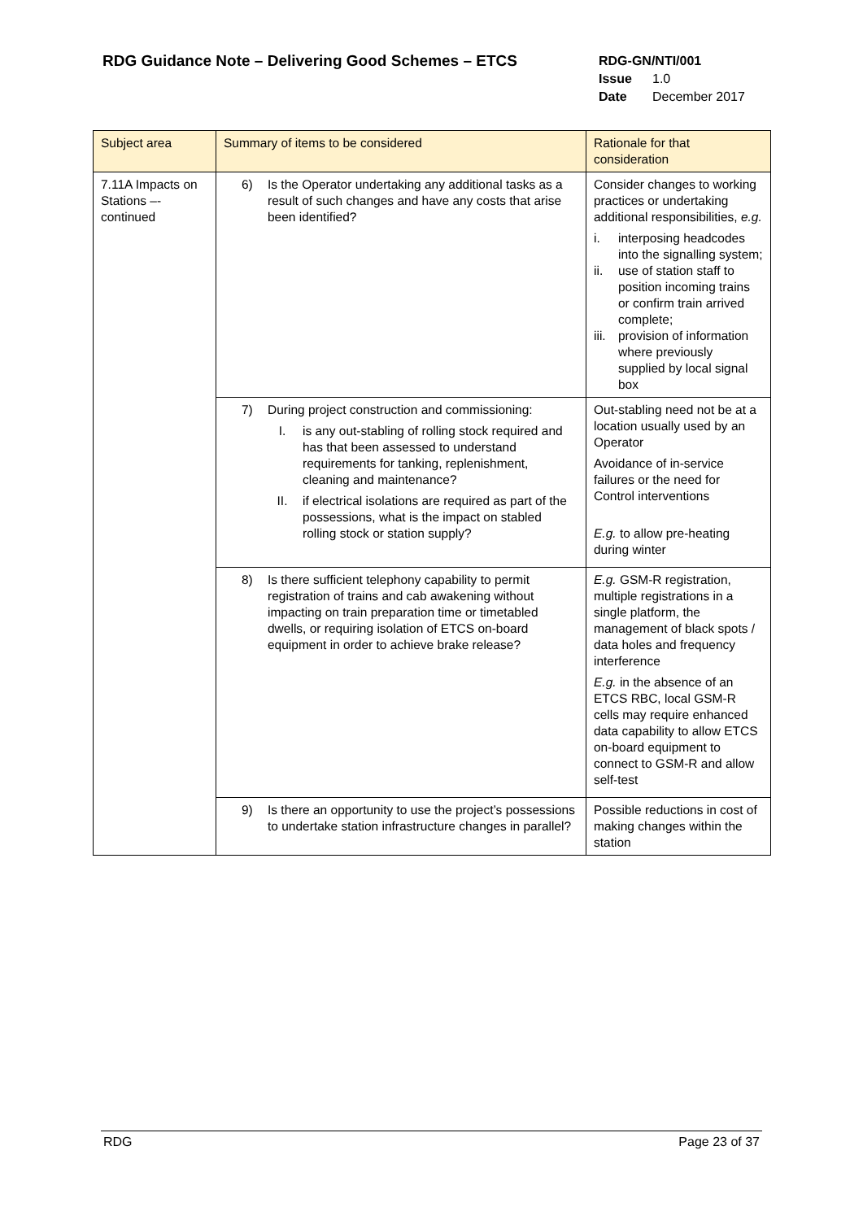RDG Guidance Note – Delivering Good Schemes – ETCS
RDG-GN/NTI/001
Issue 1.0
Date December 2017
| Subject area | Summary of items to be considered | Rationale for that consideration |
| --- | --- | --- |
| 7.11A Impacts on Stations –- continued | 6) Is the Operator undertaking any additional tasks as a result of such changes and have any costs that arise been identified? | Consider changes to working practices or undertaking additional responsibilities, e.g. i. interposing headcodes into the signalling system; ii. use of station staff to position incoming trains or confirm train arrived complete; iii. provision of information where previously supplied by local signal box |
| | 7) During project construction and commissioning: I. is any out-stabling of rolling stock required and has that been assessed to understand requirements for tanking, replenishment, cleaning and maintenance? II. if electrical isolations are required as part of the possessions, what is the impact on stabled rolling stock or station supply? | Out-stabling need not be at a location usually used by an Operator Avoidance of in-service failures or the need for Control interventions E.g. to allow pre-heating during winter |
| | 8) Is there sufficient telephony capability to permit registration of trains and cab awakening without impacting on train preparation time or timetabled dwells, or requiring isolation of ETCS on-board equipment in order to achieve brake release? | E.g. GSM-R registration, multiple registrations in a single platform, the management of black spots / data holes and frequency interference E.g. in the absence of an ETCS RBC, local GSM-R cells may require enhanced data capability to allow ETCS on-board equipment to connect to GSM-R and allow self-test |
| | 9) Is there an opportunity to use the project’s possessions to undertake station infrastructure changes in parallel? | Possible reductions in cost of making changes within the station |
RDG Page 23 of 37